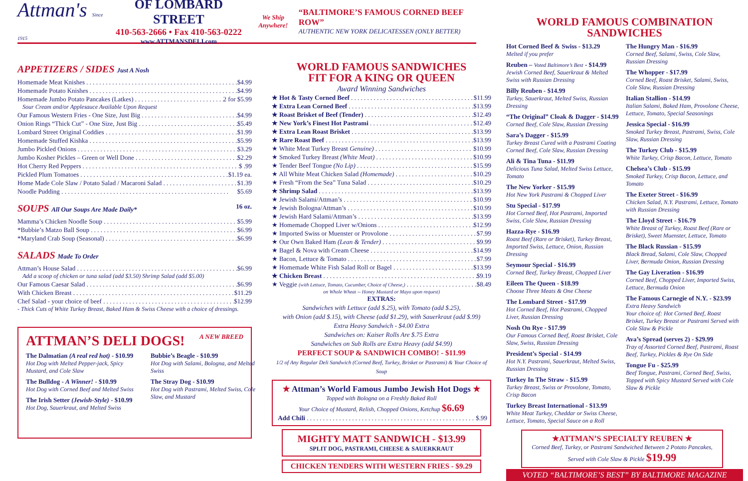Attman's Since 1915
OF LOMBARD STREET
410-563-2666 • Fax 410-563-0222
www.ATTMANSDELI.com
We Ship Anywhere!
“BALTIMORE’S FAMOUS CORNED BEEF ROW”
AUTHENTIC NEW YORK DELICATESSEN (ONLY BETTER)
APPETIZERS / SIDES Just A Nosh
Homemade Meat Knishes $4.99
Homemade Potato Knishes $4.99
Homemade Jumbo Potato Pancakes (Latkes) 2 for $5.99
Sour Cream and/or Applesauce Available Upon Request
Our Famous Western Fries - One Size, Just Big $4.99
Onion Rings “Thick Cut” - One Size, Just Big $5.49
Lombard Street Original Coddies $1.99
Homemade Stuffed Kishka $5.99
Jumbo Pickled Onions $3.29
Jumbo Kosher Pickles – Green or Well Done $2.29
Hot Cherry Red Peppers $ .99
Pickled Plum Tomatoes $1.19 ea.
Home Made Cole Slaw / Potato Salad / Macaroni Salad $1.39
Noodle Pudding $5.69
SOUPS All Our Soups Are Made Daily* 16 oz.
Mamma’s Chicken Noodle Soup $5.99
*Bubbie’s Matzo Ball Soup $6.99
*Maryland Crab Soup (Seasonal) $6.99
SALADS Made To Order
Attman’s House Salad $6.99
Add a scoop of chicken or tuna salad (add $3.50) Shrimp Salad (add $5.00)
Our Famous Caesar Salad $6.99
With Chicken Breast $11.29
Chef Salad - your choice of beef $12.99
- Thick Cuts of White Turkey Breast, Baked Ham & Swiss Cheese with a choice of dressings.
ATTMAN’S DELI DOGS! A NEW BREED
The Dalmatian (A real red hot) - $10.99
Hot Dog with Melted Pepper-jack, Spicy Mustard, and Cole Slaw
The Bulldog - A Winner! - $10.99
Hot Dog with Corned Beef and Melted Swiss
The Irish Setter (Jewish-Style) - $10.99
Hot Dog, Sauerkraut, and Melted Swiss
Bubbie’s Beagle - $10.99
Hot Dog with Salami, Bologna, and Melted Swiss
The Stray Dog - $10.99
Hot Dog with Pastrami, Melted Swiss, Cole Slaw, and Mustard
WORLD FAMOUS SANDWICHES
FIT FOR A KING OR QUEEN
Award Winning Sandwiches
★ Hot & Tasty Corned Beef $11.99
★ Extra Lean Corned Beef $13.99
★ Roast Brisket of Beef (Tender) $12.49
★ New York’s Finest Hot Pastrami $12.49
★ Extra Lean Roast Brisket $13.99
★ Rare Roast Beef $13.99
★ White Meat Turkey Breast Genuine) $10.99
★ Smoked Turkey Breast (White Meat) $10.99
★ Tender Beef Tongue (No Lip) $15.99
★ All White Meat Chicken Salad (Homemade) $10.29
★ Fresh “From the Sea” Tuna Salad $10.29
★ Shrimp Salad $13.99
★ Jewish Salami/Attman’s $10.99
★ Jewish Bologna/Attman’s $10.99
★ Jewish Hard Salami/Attman’s $13.99
★ Homemade Chopped Liver w/Onions $12.99
★ Imported Swiss or Muenster or Provolone $7.99
★ Our Own Baked Ham (Lean & Tender) $9.99
★ Bagel & Nova with Cream Cheese $14.99
★ Bacon, Lettuce & Tomato $7.99
★ Homemade White Fish Salad Roll or Bagel $13.99
★ Chicken Breast $9.19
★ Veggie (with Lettuce, Tomato, Cucumber, Choice of Cheese,) $8.49
on Whole Wheat -- Honey Mustard or Mayo upon request)
EXTRAS:
Sandwiches with Lettuce (add $.25), with Tomato (add $.25),
with Onion (add $.15), with Cheese (add $1.29), with Sauerkraut (add $.99)
Extra Heavy Sandwich - $4.00 Extra
Sandwiches on: Kaiser Rolls Are $.75 Extra
Sandwiches on Sub Rolls are Extra Heavy (add $4.99)
PERFECT SOUP & SANDWICH COMBO! - $11.99
1/2 of Any Regular Deli Sandwich (Corned Beef, Turkey, Brisket or Pastrami) & Your Choice of Soup
★ Attman’s World Famous Jumbo Jewish Hot Dogs ★
Topped with Bologna on a Freshly Baked Roll
Your Choice of Mustard, Relish, Chopped Onions, Ketchup $6.69
Add Chili $.99
MIGHTY MATT SANDWICH - $13.99
SPLIT DOG, PASTRAMI, CHEESE & SAUERKRAUT
CHICKEN TENDERS WITH WESTERN FRIES - $9.29
WORLD FAMOUS COMBINATION SANDWICHES
Hot Corned Beef & Swiss - $13.29
Melted if you prefer
Reuben – Voted Baltimore’s Best - $14.99
Jewish Corned Beef, Sauerkraut & Melted Swiss with Russian Dressing
Billy Reuben - $14.99
Turkey, Sauerkraut, Melted Swiss, Russian Dressing
“The Original” Cloak & Dagger - $14.99
Corned Beef, Cole Slaw, Russian Dressing
Sara’s Dagger - $15.99
Turkey Breast Cured with a Pastrami Coating Corned Beef, Cole Slaw, Russian Dressing
Ali & Tina Tuna - $11.99
Delicious Tuna Salad, Melted Swiss Lettuce, Tomato
The New Yorker - $15.99
Hot New York Pastrami & Chopped Liver
Stu Special - $17.99
Hot Corned Beef, Hot Pastrami, Imported Swiss, Cole Slaw, Russian Dressing
Hazza-Rye - $16.99
Roast Beef (Rare or Brisket), Turkey Breast, Imported Swiss, Lettuce, Onion, Russian Dressing
Seymour Special - $16.99
Corned Beef, Turkey Breast, Chopped Liver
Eileen The Queen - $18.99
Choose Three Meats & One Cheese
The Lombard Street - $17.99
Hot Corned Beef, Hot Pastrami, Chopped Liver, Russian Dressing
Nosh On Rye - $17.99
Our Famous Corned Beef, Roast Brisket, Cole Slaw, Swiss, Russian Dressing
President’s Special - $14.99
Hot N.Y. Pastrami, Sauerkraut, Melted Swiss, Russian Dressing
Turkey In The Straw - $15.99
Turkey Breast, Swiss or Provolone, Tomato, Crisp Bacon
Turkey Breast International - $13.99
White Meat Turkey, Cheddar or Swiss Cheese, Lettuce, Tomato, Special Sauce on a Roll
The Hungry Man - $16.99
Corned Beef, Salami, Swiss, Cole Slaw, Russian Dressing
The Whopper - $17.99
Corned Beef, Roast Brisket, Salami, Swiss, Cole Slaw, Russian Dressing
Italian Stallion - $14.99
Italian Salami, Baked Ham, Provolone Cheese, Lettuce, Tomato, Special Seasonings
Jessica Special - $16.99
Smoked Turkey Breast, Pastrami, Swiss, Cole Slaw, Russian Dressing
The Turkey Club - $15.99
White Turkey, Crisp Bacon, Lettuce, Tomato
Chelsea’s Club - $15.99
Smoked Turkey, Crisp Bacon, Lettuce, and Tomato
The Exeter Street - $16.99
Chicken Salad, N.Y. Pastrami, Lettuce, Tomato with Russian Dressing
The Lloyd Street - $16.79
White Breast of Turkey, Roast Beef (Rare or Brisket), Sweet Muenster, Lettuce, Tomato
The Black Russian - $15.99
Black Bread, Salami, Cole Slaw, Chopped Liver, Bermuda Onion, Russian Dressing
The Gay Liveration - $16.99
Corned Beef, Chopped Liver, Imported Swiss, Lettuce, Bermuda Onion
The Famous Carnegie of N.Y. - $23.99
Extra Heavy Sandwich
Your choice of: Hot Corned Beef, Roast Brisket, Turkey Breast or Pastrami Served with Cole Slaw & Pickle
Ava’s Spread (serves 2) - $29.99
Tray of Assorted Corned Beef, Pastrami, Roast Beef, Turkey, Pickles & Rye On Side
Tongue Fu - $25.99
Beef Tongue, Pastrami, Corned Beef, Swiss, Topped with Spicy Mustard Served with Cole Slaw & Pickle
★ATTMAN’S SPECIALTY REUBEN ★
Corned Beef, Turkey, or Pastrami Sandwiched Between 2 Potato Pancakes, Served with Cole Slaw & Pickle $19.99
VOTED “BALTIMORE’S BEST” BY BALTIMORE MAGAZINE